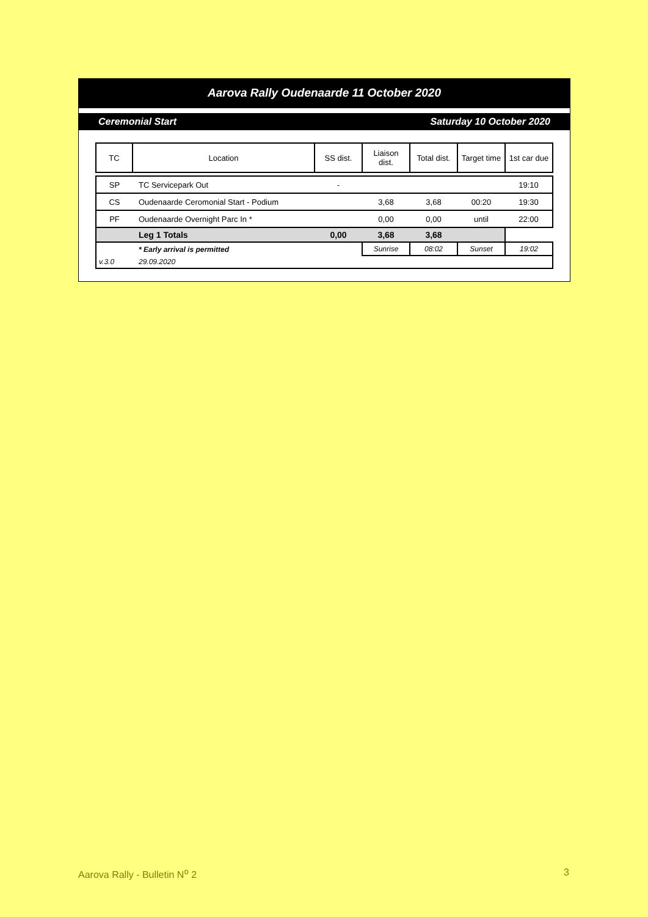Aarova Rally Oudenaarde 11 October 2020
Ceremonial Start Saturday 10 October 2020
| TC | Location | SS dist. | Liaison dist. | Total dist. | Target time | 1st car due |
| --- | --- | --- | --- | --- | --- | --- |
| SP | TC Servicepark Out | - | | | | 19:10 |
| CS | Oudenaarde Ceromonial Start - Podium | | 3,68 | 3,68 | 00:20 | 19:30 |
| PF | Oudenaarde Overnight Parc In * | | 0,00 | 0,00 | until | 22:00 |
| | Leg 1 Totals | 0,00 | 3,68 | 3,68 | | |
| | * Early arrival is permitted | | Sunrise | 08:02 | Sunset | 19:02 |
| v.3.0 | 29.09.2020 | | | | | |
Aarova Rally - Bulletin N<sup>o</sup> 2 3